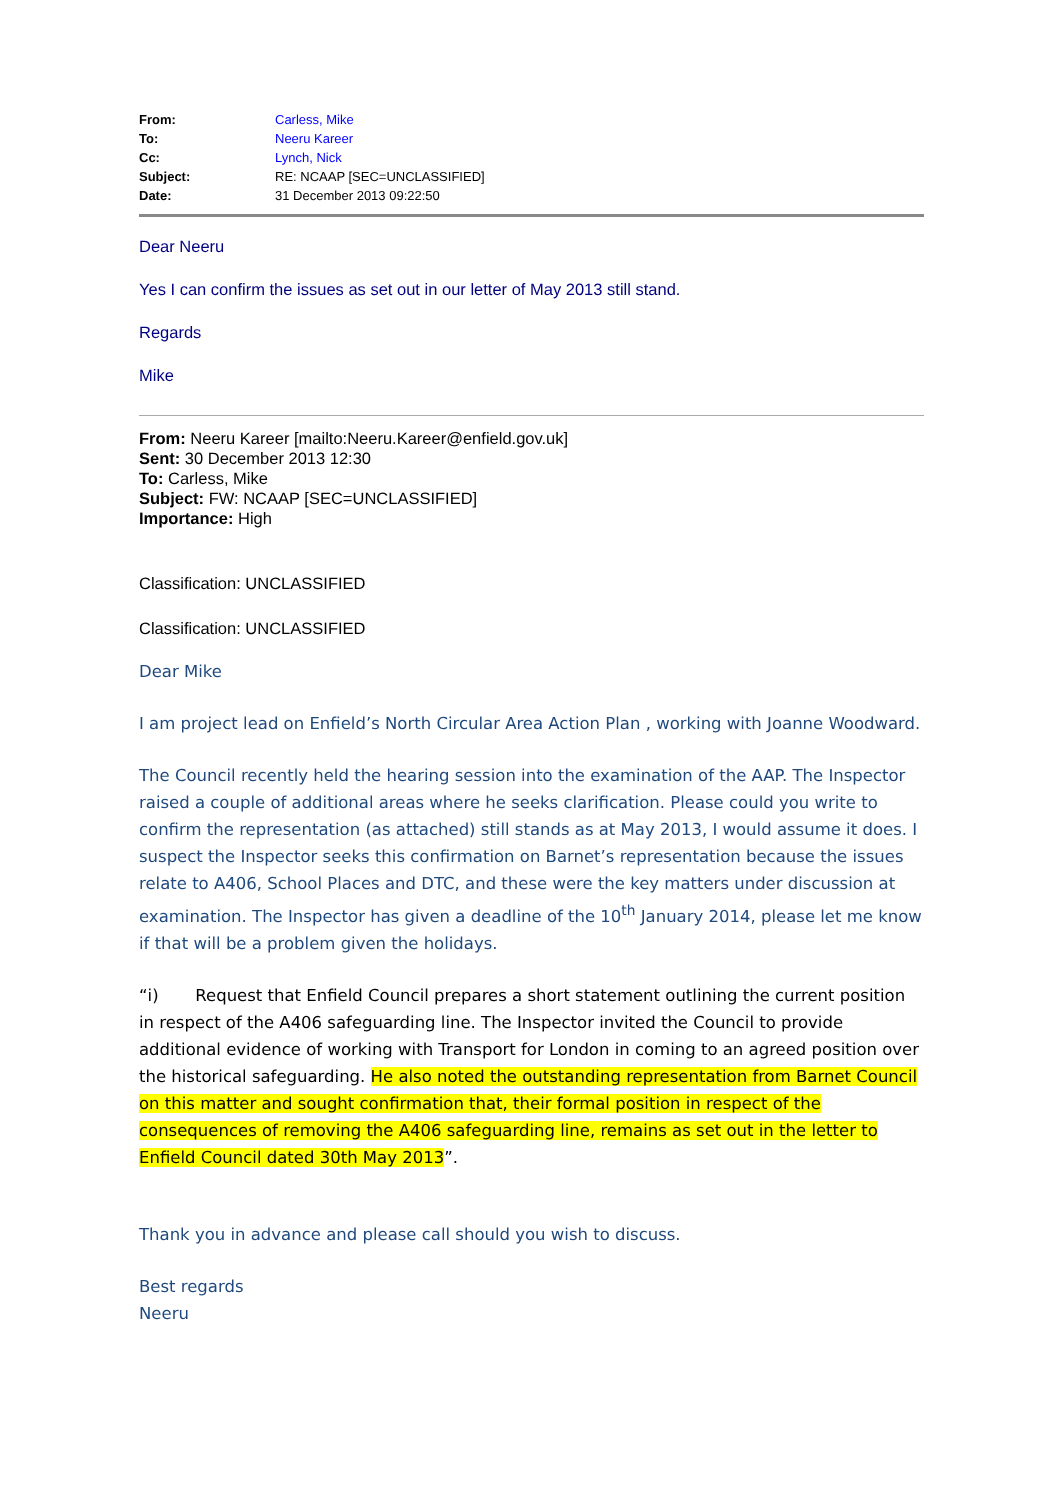| From: | Carless, Mike |
| To: | Neeru Kareer |
| Cc: | Lynch, Nick |
| Subject: | RE: NCAAP [SEC=UNCLASSIFIED] |
| Date: | 31 December 2013 09:22:50 |
Dear Neeru
Yes I can confirm the issues as set out in our letter of May 2013 still stand.
Regards
Mike
From: Neeru Kareer [mailto:Neeru.Kareer@enfield.gov.uk]
Sent: 30 December 2013 12:30
To: Carless, Mike
Subject: FW: NCAAP [SEC=UNCLASSIFIED]
Importance: High
Classification: UNCLASSIFIED
Classification: UNCLASSIFIED
Dear Mike
I am project lead on Enfield’s North Circular Area Action Plan , working with Joanne Woodward.
The Council recently held the hearing session into the examination of the AAP. The Inspector raised a couple of additional areas where he seeks clarification. Please could you write to confirm the representation (as attached) still stands as at May 2013, I would assume it does. I suspect the Inspector seeks this confirmation on Barnet’s representation because the issues relate to A406, School Places and DTC, and these were the key matters under discussion at examination. The Inspector has given a deadline of the 10<sup>th</sup> January 2014, please let me know if that will be a problem given the holidays.
“i) Request that Enfield Council prepares a short statement outlining the current position in respect of the A406 safeguarding line. The Inspector invited the Council to provide additional evidence of working with Transport for London in coming to an agreed position over the historical safeguarding. He also noted the outstanding representation from Barnet Council on this matter and sought confirmation that, their formal position in respect of the consequences of removing the A406 safeguarding line, remains as set out in the letter to Enfield Council dated 30th May 2013”.
Thank you in advance and please call should you wish to discuss.
Best regards
Neeru